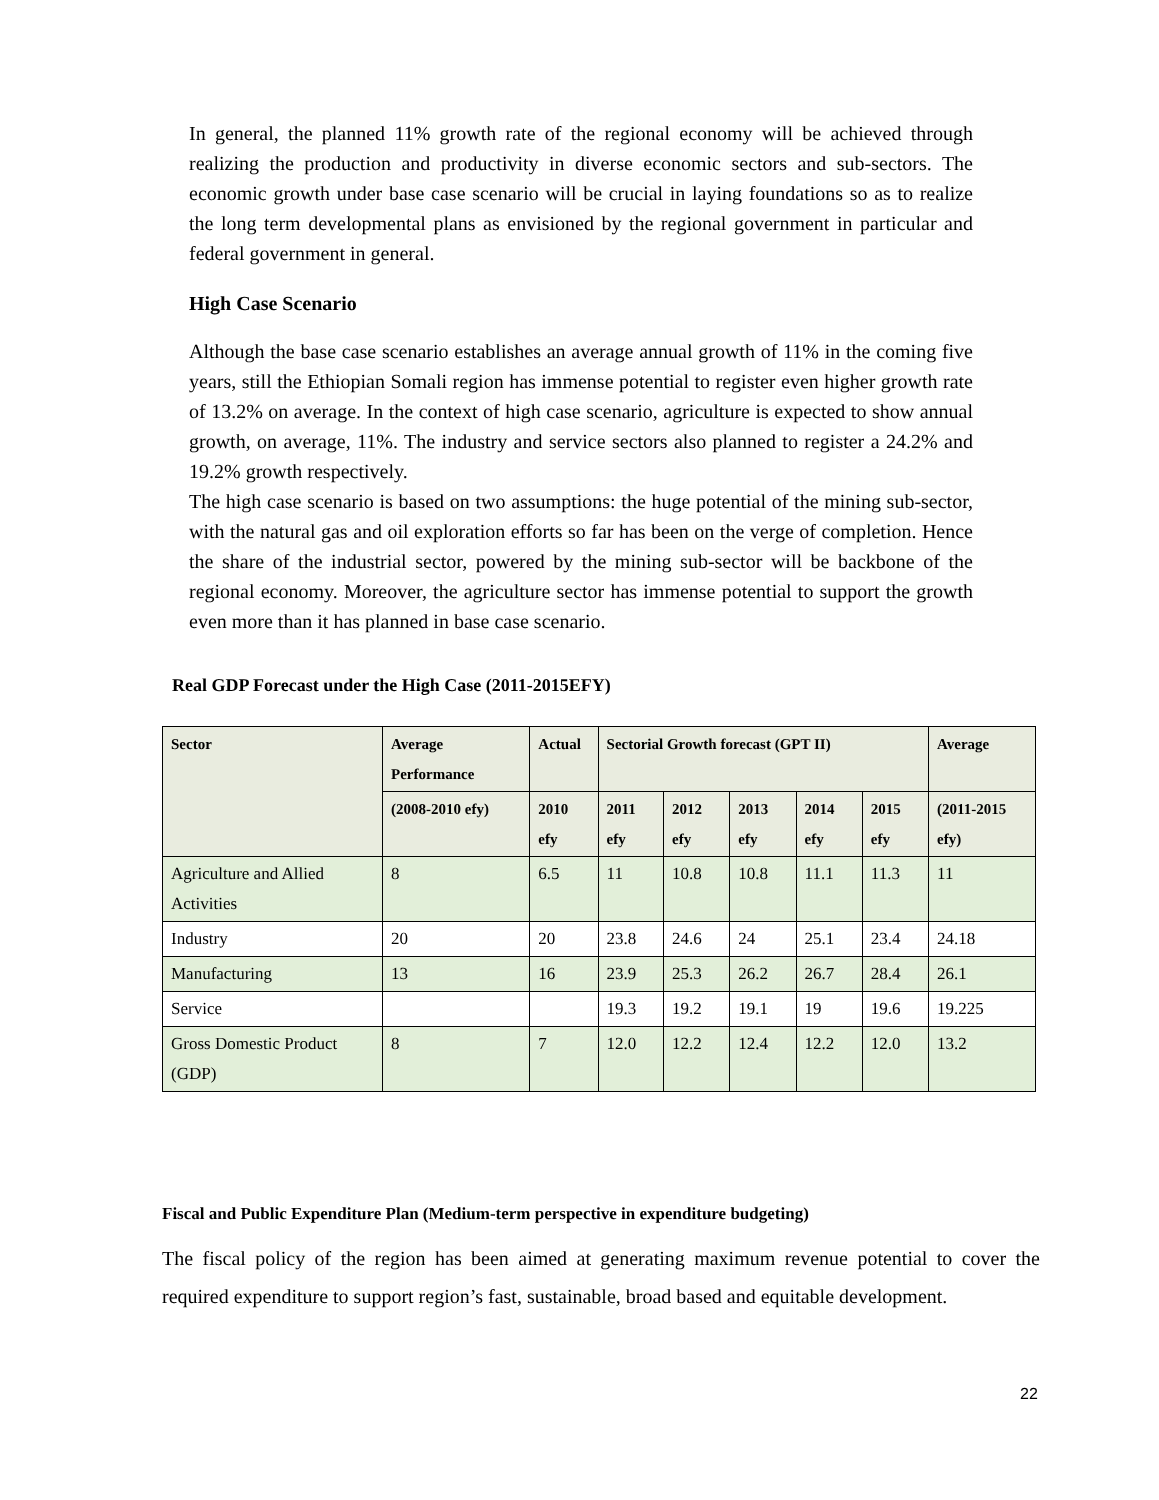In general, the planned 11% growth rate of the regional economy will be achieved through realizing the production and productivity in diverse economic sectors and sub-sectors. The economic growth under base case scenario will be crucial in laying foundations so as to realize the long term developmental plans as envisioned by the regional government in particular and federal government in general.
High Case Scenario
Although the base case scenario establishes an average annual growth of 11% in the coming five years, still the Ethiopian Somali region has immense potential to register even higher growth rate of 13.2% on average. In the context of high case scenario, agriculture is expected to show annual growth, on average, 11%. The industry and service sectors also planned to register a 24.2% and 19.2% growth respectively.
The high case scenario is based on two assumptions: the huge potential of the mining sub-sector, with the natural gas and oil exploration efforts so far has been on the verge of completion. Hence the share of the industrial sector, powered by the mining sub-sector will be backbone of the regional economy. Moreover, the agriculture sector has immense potential to support the growth even more than it has planned in base case scenario.
Real GDP Forecast under the High Case (2011-2015EFY)
| Sector | Average Performance | Actual | Sectorial Growth forecast (GPT II) | | | | | Average |
| --- | --- | --- | --- | --- | --- | --- | --- | --- |
| | (2008-2010 efy) | 2010 efy | 2011 efy | 2012 efy | 2013 efy | 2014 efy | 2015 efy | (2011-2015 efy) |
| Agriculture and Allied Activities | 8 | 6.5 | 11 | 10.8 | 10.8 | 11.1 | 11.3 | 11 |
| Industry | 20 | 20 | 23.8 | 24.6 | 24 | 25.1 | 23.4 | 24.18 |
| Manufacturing | 13 | 16 | 23.9 | 25.3 | 26.2 | 26.7 | 28.4 | 26.1 |
| Service | | | 19.3 | 19.2 | 19.1 | 19 | 19.6 | 19.225 |
| Gross Domestic Product (GDP) | 8 | 7 | 12.0 | 12.2 | 12.4 | 12.2 | 12.0 | 13.2 |
Fiscal and Public Expenditure Plan (Medium-term perspective in expenditure budgeting)
The fiscal policy of the region has been aimed at generating maximum revenue potential to cover the required expenditure to support region’s fast, sustainable, broad based and equitable development.
22